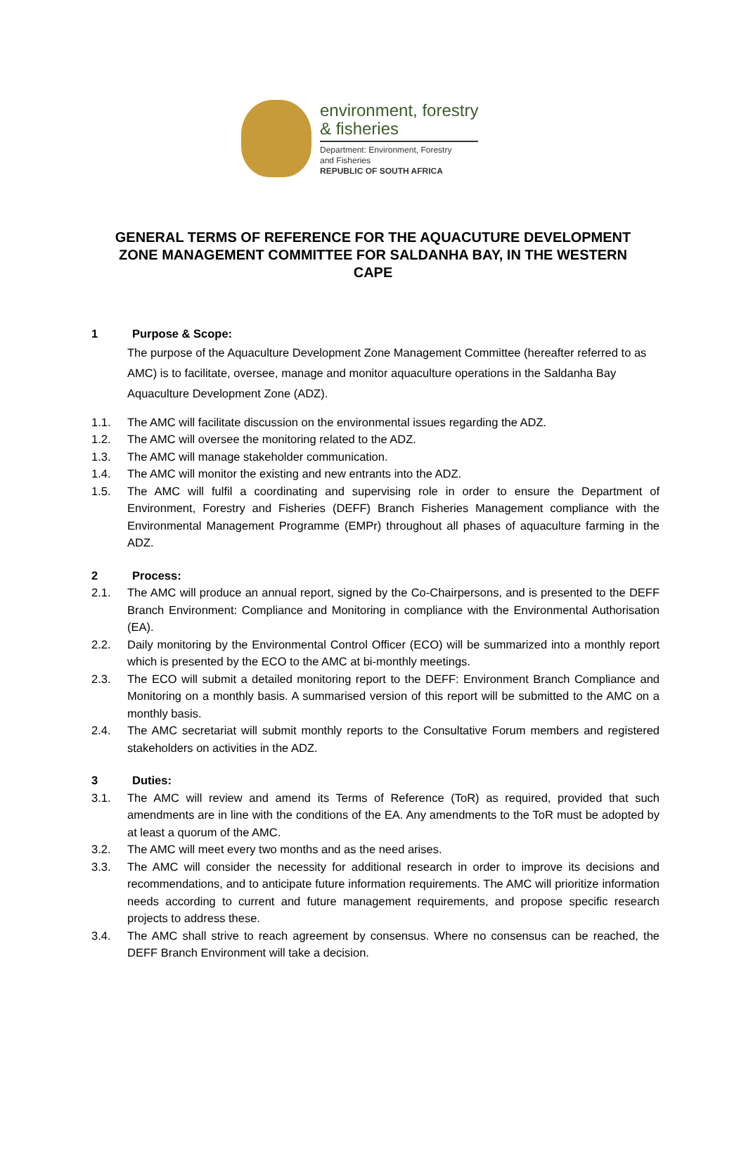environment, forestry
& fisheries
Department: Environment, Forestry
and Fisheries
REPUBLIC OF SOUTH AFRICA
GENERAL TERMS OF REFERENCE FOR THE AQUACUTURE DEVELOPMENT ZONE MANAGEMENT COMMITTEE FOR SALDANHA BAY, IN THE WESTERN CAPE
1 Purpose & Scope:
The purpose of the Aquaculture Development Zone Management Committee (hereafter referred to as AMC) is to facilitate, oversee, manage and monitor aquaculture operations in the Saldanha Bay Aquaculture Development Zone (ADZ).
1.1. The AMC will facilitate discussion on the environmental issues regarding the ADZ.
1.2. The AMC will oversee the monitoring related to the ADZ.
1.3. The AMC will manage stakeholder communication.
1.4. The AMC will monitor the existing and new entrants into the ADZ.
1.5. The AMC will fulfil a coordinating and supervising role in order to ensure the Department of Environment, Forestry and Fisheries (DEFF) Branch Fisheries Management compliance with the Environmental Management Programme (EMPr) throughout all phases of aquaculture farming in the ADZ.
2 Process:
2.1. The AMC will produce an annual report, signed by the Co-Chairpersons, and is presented to the DEFF Branch Environment: Compliance and Monitoring in compliance with the Environmental Authorisation (EA).
2.2. Daily monitoring by the Environmental Control Officer (ECO) will be summarized into a monthly report which is presented by the ECO to the AMC at bi-monthly meetings.
2.3. The ECO will submit a detailed monitoring report to the DEFF: Environment Branch Compliance and Monitoring on a monthly basis. A summarised version of this report will be submitted to the AMC on a monthly basis.
2.4. The AMC secretariat will submit monthly reports to the Consultative Forum members and registered stakeholders on activities in the ADZ.
3 Duties:
3.1. The AMC will review and amend its Terms of Reference (ToR) as required, provided that such amendments are in line with the conditions of the EA. Any amendments to the ToR must be adopted by at least a quorum of the AMC.
3.2. The AMC will meet every two months and as the need arises.
3.3. The AMC will consider the necessity for additional research in order to improve its decisions and recommendations, and to anticipate future information requirements. The AMC will prioritize information needs according to current and future management requirements, and propose specific research projects to address these.
3.4. The AMC shall strive to reach agreement by consensus. Where no consensus can be reached, the DEFF Branch Environment will take a decision.